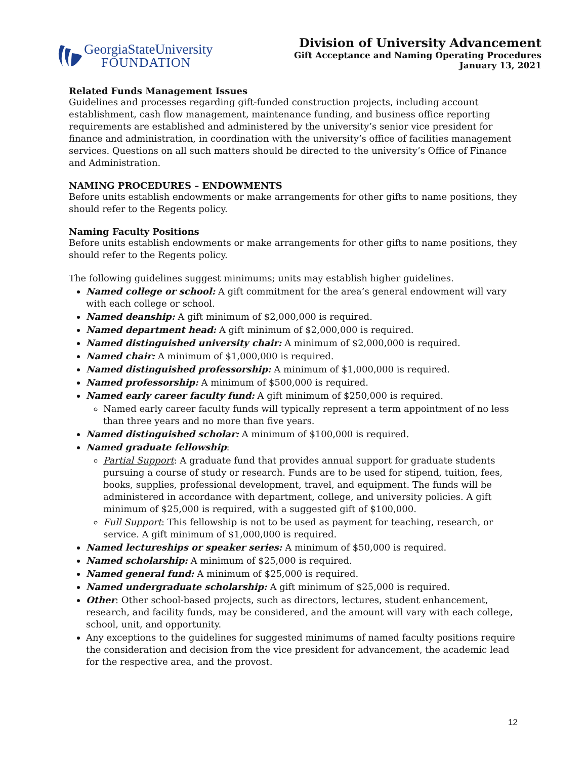GeorgiaStateUniversity
FOUNDATION
Division of University Advancement
Gift Acceptance and Naming Operating Procedures
January 13, 2021
Related Funds Management Issues
Guidelines and processes regarding gift-funded construction projects, including account establishment, cash flow management, maintenance funding, and business office reporting requirements are established and administered by the university’s senior vice president for finance and administration, in coordination with the university’s office of facilities management services. Questions on all such matters should be directed to the university’s Office of Finance and Administration.
NAMING PROCEDURES – ENDOWMENTS
Before units establish endowments or make arrangements for other gifts to name positions, they should refer to the Regents policy.
Naming Faculty Positions
Before units establish endowments or make arrangements for other gifts to name positions, they should refer to the Regents policy.
The following guidelines suggest minimums; units may establish higher guidelines.
Named college or school: A gift commitment for the area’s general endowment will vary with each college or school.
Named deanship: A gift minimum of $2,000,000 is required.
Named department head: A gift minimum of $2,000,000 is required.
Named distinguished university chair: A minimum of $2,000,000 is required.
Named chair: A minimum of $1,000,000 is required.
Named distinguished professorship: A minimum of $1,000,000 is required.
Named professorship: A minimum of $500,000 is required.
Named early career faculty fund: A gift minimum of $250,000 is required.
Named early career faculty funds will typically represent a term appointment of no less than three years and no more than five years.
Named distinguished scholar: A minimum of $100,000 is required.
Named graduate fellowship:
Partial Support: A graduate fund that provides annual support for graduate students pursuing a course of study or research. Funds are to be used for stipend, tuition, fees, books, supplies, professional development, travel, and equipment. The funds will be administered in accordance with department, college, and university policies. A gift minimum of $25,000 is required, with a suggested gift of $100,000.
Full Support: This fellowship is not to be used as payment for teaching, research, or service. A gift minimum of $1,000,000 is required.
Named lectureships or speaker series: A minimum of $50,000 is required.
Named scholarship: A minimum of $25,000 is required.
Named general fund: A minimum of $25,000 is required.
Named undergraduate scholarship: A gift minimum of $25,000 is required.
Other: Other school-based projects, such as directors, lectures, student enhancement, research, and facility funds, may be considered, and the amount will vary with each college, school, unit, and opportunity.
Any exceptions to the guidelines for suggested minimums of named faculty positions require the consideration and decision from the vice president for advancement, the academic lead for the respective area, and the provost.
12